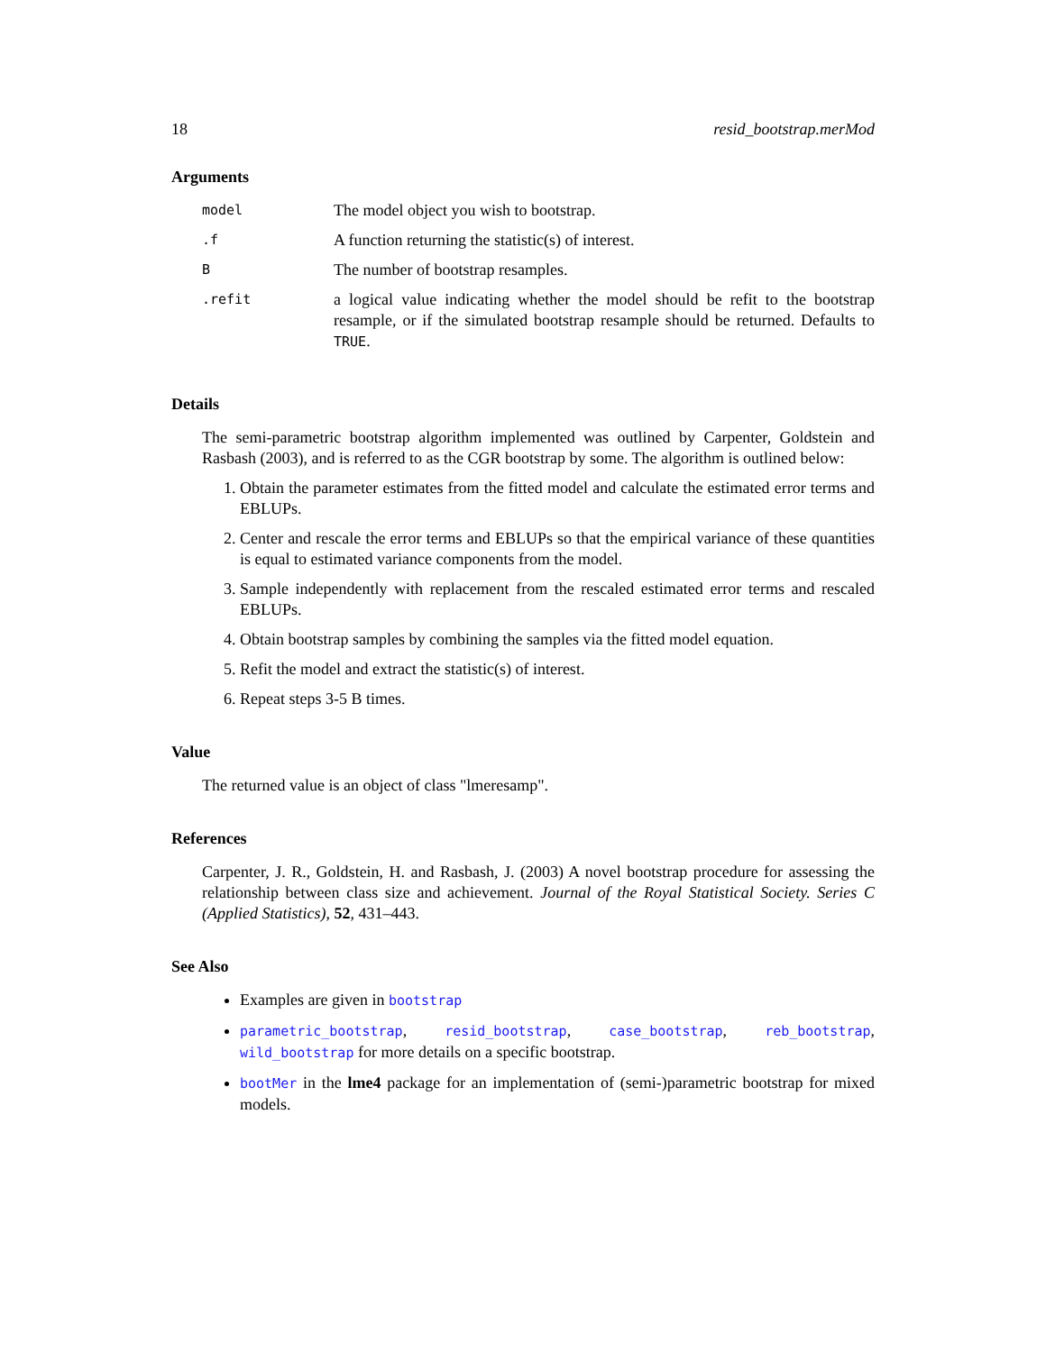18 resid_bootstrap.merMod
Arguments
| model | The model object you wish to bootstrap. |
| .f | A function returning the statistic(s) of interest. |
| B | The number of bootstrap resamples. |
| .refit | a logical value indicating whether the model should be refit to the bootstrap resample, or if the simulated bootstrap resample should be returned. Defaults to TRUE . |
Details
The semi-parametric bootstrap algorithm implemented was outlined by Carpenter, Goldstein and Rasbash (2003), and is referred to as the CGR bootstrap by some. The algorithm is outlined below:
1. Obtain the parameter estimates from the fitted model and calculate the estimated error terms and EBLUPs.
2. Center and rescale the error terms and EBLUPs so that the empirical variance of these quantities is equal to estimated variance components from the model.
3. Sample independently with replacement from the rescaled estimated error terms and rescaled EBLUPs.
4. Obtain bootstrap samples by combining the samples via the fitted model equation.
5. Refit the model and extract the statistic(s) of interest.
6. Repeat steps 3-5 B times.
Value
The returned value is an object of class "lmeresamp".
References
Carpenter, J. R., Goldstein, H. and Rasbash, J. (2003) A novel bootstrap procedure for assessing the relationship between class size and achievement. Journal of the Royal Statistical Society. Series C (Applied Statistics), 52, 431–443.
See Also
Examples are given in bootstrap
parametric_bootstrap, resid_bootstrap, case_bootstrap, reb_bootstrap, wild_bootstrap for more details on a specific bootstrap.
bootMer in the lme4 package for an implementation of (semi-)parametric bootstrap for mixed models.